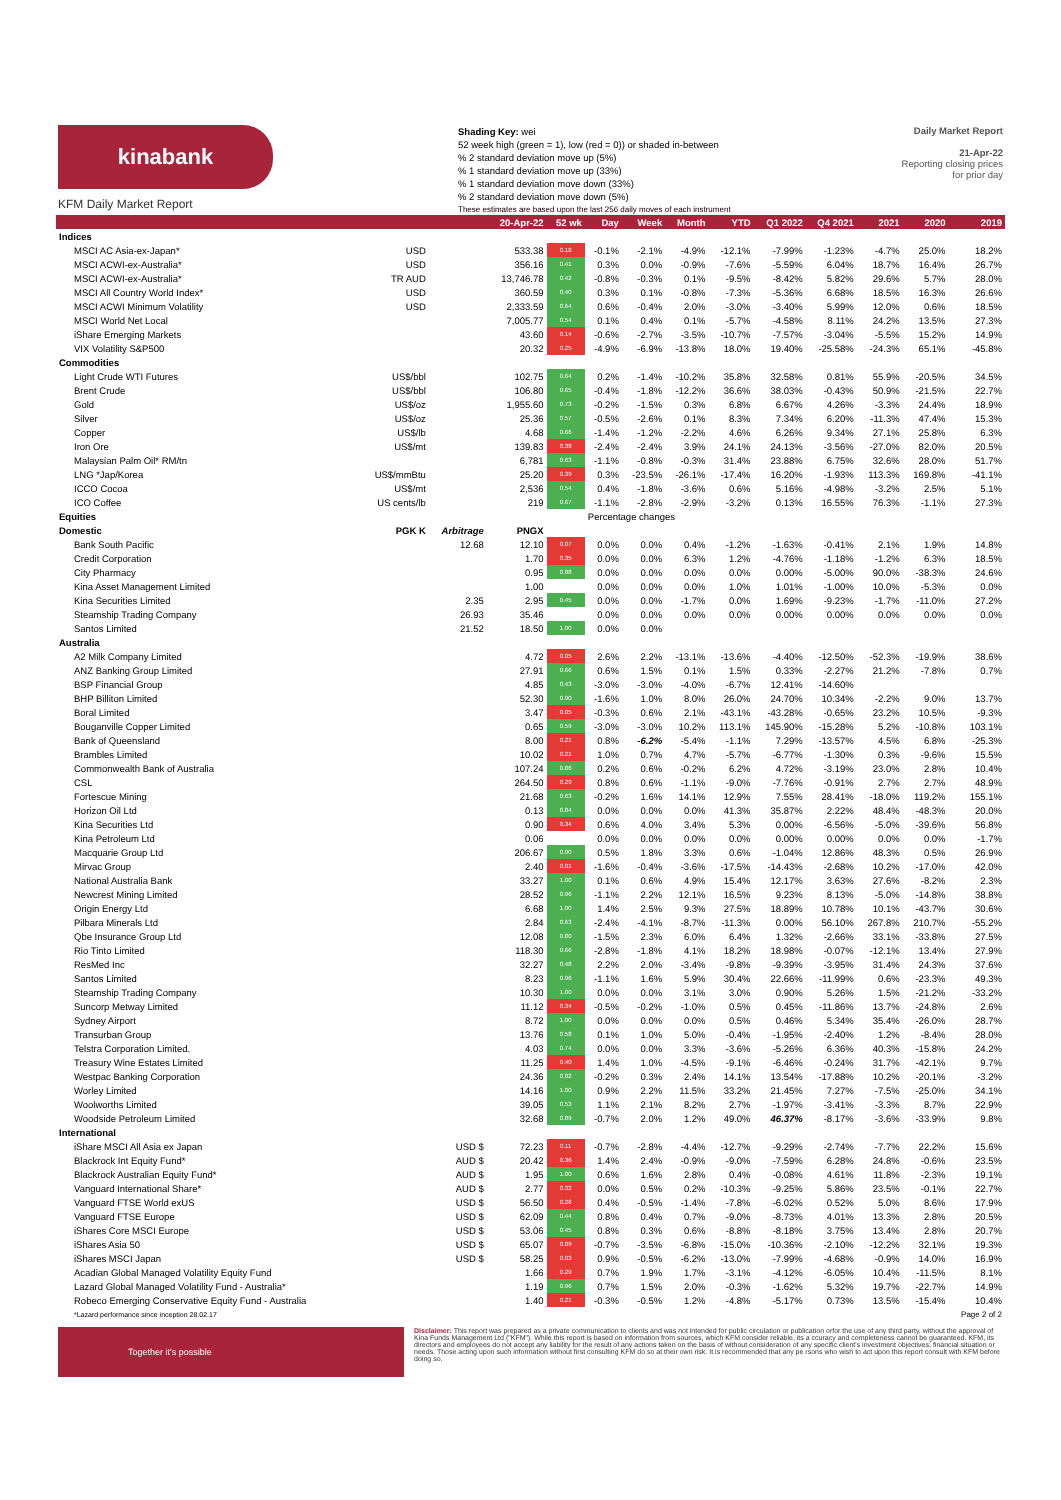kinabank
KFM Daily Market Report
Shading Key: wei
52 week high (green = 1), low (red = 0)) or shaded in-between
% 2 standard deviation move up (5%)
% 1 standard deviation move up (33%)
% 1 standard deviation move down (33%)
% 2 standard deviation move down (5%)
These estimates are based upon the last 256 daily moves of each instrument
Daily Market Report
21-Apr-22
Reporting closing prices for prior day
| | | | 20-Apr-22 | 52 wk | Day | Week | Month | YTD | Q1 2022 | Q4 2021 | 2021 | 2020 | 2019 |
| --- | --- | --- | --- | --- | --- | --- | --- | --- | --- | --- | --- | --- | --- |
| Indices | | | | | | | | | | | | | |
| MSCI AC Asia-ex-Japan* | USD | | 533.38 | 0.18 | -0.1% | -2.1% | -4.9% | -12.1% | -7.99% | -1.23% | -4.7% | 25.0% | 18.2% |
| MSCI ACWI-ex-Australia* | USD | | 356.16 | 0.41 | 0.3% | 0.0% | -0.9% | -7.6% | -5.59% | 6.04% | 18.7% | 16.4% | 26.7% |
| MSCI ACWI-ex-Australia* | TR AUD | | 13,746.78 | 0.42 | -0.8% | -0.3% | 0.1% | -9.5% | -8.42% | 5.82% | 29.6% | 5.7% | 28.0% |
| MSCI All Country World Index* | USD | | 360.59 | 0.40 | 0.3% | 0.1% | -0.8% | -7.3% | -5.36% | 6.68% | 18.5% | 16.3% | 26.6% |
| MSCI ACWI Minimum Volatility | USD | | 2,333.59 | 0.64 | 0.6% | -0.4% | 2.0% | -3.0% | -3.40% | 5.99% | 12.0% | 0.6% | 18.5% |
| MSCI World Net Local | | | 7,005.77 | 0.54 | 0.1% | 0.4% | 0.1% | -5.7% | -4.58% | 8.11% | 24.2% | 13.5% | 27.3% |
| iShare Emerging Markets | | | 43.60 | 0.14 | -0.6% | -2.7% | -3.5% | -10.7% | -7.57% | -3.04% | -5.5% | 15.2% | 14.9% |
| VIX Volatility S&P500 | | | 20.32 | 0.25 | -4.9% | -6.9% | -13.8% | 18.0% | 19.40% | -25.58% | -24.3% | 65.1% | -45.8% |
| Commodities | | | | | | | | | | | | | |
| Light Crude WTI Futures | US$/bbl | | 102.75 | 0.64 | 0.2% | -1.4% | -10.2% | 35.8% | 32.58% | 0.81% | 55.9% | -20.5% | 34.5% |
| Brent Crude | US$/bbl | | 106.80 | 0.65 | -0.4% | -1.8% | -12.2% | 36.6% | 38.03% | -0.43% | 50.9% | -21.5% | 22.7% |
| Gold | US$/oz | | 1,955.60 | 0.73 | -0.2% | -1.5% | 0.3% | 6.8% | 6.67% | 4.26% | -3.3% | 24.4% | 18.9% |
| Silver | US$/oz | | 25.36 | 0.57 | -0.5% | -2.6% | 0.1% | 8.3% | 7.34% | 6.20% | -11.3% | 47.4% | 15.3% |
| Copper | US$/lb | | 4.68 | 0.66 | -1.4% | -1.2% | -2.2% | 4.6% | 6.26% | 9.34% | 27.1% | 25.8% | 6.3% |
| Iron Ore | US$/mt | | 139.83 | 0.38 | -2.4% | -2.4% | 3.9% | 24.1% | 24.13% | -3.56% | -27.0% | 82.0% | 20.5% |
| Malaysian Palm Oil* RM/tn | | | 6,781 | 0.63 | -1.1% | -0.8% | -0.3% | 31.4% | 23.88% | 6.75% | 32.6% | 28.0% | 51.7% |
| LNG *Jap/Korea | US$/mmBtu | | 25.20 | 0.39 | 0.3% | -23.5% | -26.1% | -17.4% | 16.20% | -1.93% | 113.3% | 169.8% | -41.1% |
| ICCO Cocoa | US$/mt | | 2,536 | 0.54 | 0.4% | -1.8% | -3.6% | 0.6% | 5.16% | -4.98% | -3.2% | 2.5% | 5.1% |
| ICO Coffee | US cents/lb | | 219 | 0.67 | -1.1% | -2.8% | -2.9% | -3.2% | 0.13% | 16.55% | 76.3% | -1.1% | 27.3% |
| Equities | | | | | Percentage changes | | | | | | | | |
| Domestic | PGK K | Arbitrage | PNGX | | | | | | | | | | |
| Bank South Pacific | | 12.68 | 12.10 | 0.07 | 0.0% | 0.0% | 0.4% | -1.2% | -1.63% | -0.41% | 2.1% | 1.9% | 14.8% |
| Credit Corporation | | | 1.70 | 0.35 | 0.0% | 0.0% | 6.3% | 1.2% | -4.76% | -1.18% | -1.2% | 6.3% | 18.5% |
| City Pharmacy | | | 0.95 | 0.88 | 0.0% | 0.0% | 0.0% | 0.0% | 0.00% | -5.00% | 90.0% | -38.3% | 24.6% |
| Kina Asset Management Limited | | | 1.00 | | 0.0% | 0.0% | 0.0% | 1.0% | 1.01% | -1.00% | 10.0% | -5.3% | 0.0% |
| Kina Securities Limited | | 2.35 | 2.95 | 0.45 | 0.0% | 0.0% | -1.7% | 0.0% | 1.69% | -9.23% | -1.7% | -11.0% | 27.2% |
| Steamship Trading Company | | 26.93 | 35.46 | | 0.0% | 0.0% | 0.0% | 0.0% | 0.00% | 0.00% | 0.0% | 0.0% | 0.0% |
| Santos Limited | | 21.52 | 18.50 | 1.00 | 0.0% | 0.0% | | | | | | | |
| Australia | | | | | | | | | | | | | |
| A2 Milk Company Limited | | | 4.72 | 0.05 | 2.6% | 2.2% | -13.1% | -13.6% | -4.40% | -12.50% | -52.3% | -19.9% | 38.6% |
| ANZ Banking Group Limited | | | 27.91 | 0.66 | 0.6% | 1.5% | 0.1% | 1.5% | 0.33% | -2.27% | 21.2% | -7.8% | 0.7% |
| BSP Financial Group | | | 4.85 | 0.43 | -3.0% | -3.0% | -4.0% | -6.7% | 12.41% | -14.60% | | | |
| BHP Billiton Limited | | | 52.30 | 0.90 | -1.6% | 1.0% | 8.0% | 26.0% | 24.70% | 10.34% | -2.2% | 9.0% | 13.7% |
| Boral Limited | | | 3.47 | 0.05 | -0.3% | 0.6% | 2.1% | -43.1% | -43.28% | -0.65% | 23.2% | 10.5% | -9.3% |
| Bouganville Copper Limited | | | 0.65 | 0.59 | -3.0% | -3.0% | 10.2% | 113.1% | 145.90% | -15.28% | 5.2% | -10.8% | 103.1% |
| Bank of Queensland | | | 8.00 | 0.21 | 0.8% | -6.2% | -5.4% | -1.1% | 7.29% | -13.57% | 4.5% | 6.8% | -25.3% |
| Brambles Limited | | | 10.02 | 0.21 | 1.0% | 0.7% | 4.7% | -5.7% | -6.77% | -1.30% | 0.3% | -9.6% | 15.5% |
| Commonwealth Bank of Australia | | | 107.24 | 0.86 | 0.2% | 0.6% | -0.2% | 6.2% | 4.72% | -3.19% | 23.0% | 2.8% | 10.4% |
| CSL | | | 264.50 | 0.29 | 0.8% | 0.6% | -1.1% | -9.0% | -7.76% | -0.91% | 2.7% | 2.7% | 48.9% |
| Fortescue Mining | | | 21.68 | 0.63 | -0.2% | 1.6% | 14.1% | 12.9% | 7.55% | 28.41% | -18.0% | 119.2% | 155.1% |
| Horizon Oil Ltd | | | 0.13 | 0.84 | 0.0% | 0.0% | 0.0% | 41.3% | 35.87% | 2.22% | 48.4% | -48.3% | 20.0% |
| Kina Securities Ltd | | | 0.90 | 0.34 | 0.6% | 4.0% | 3.4% | 5.3% | 0.00% | -6.56% | -5.0% | -39.6% | 56.8% |
| Kina Petroleum Ltd | | | 0.06 | | 0.0% | 0.0% | 0.0% | 0.0% | 0.00% | 0.00% | 0.0% | 0.0% | -1.7% |
| Macquarie Group Ltd | | | 206.67 | 0.90 | 0.5% | 1.8% | 3.3% | 0.6% | -1.04% | 12.86% | 48.3% | 0.5% | 26.9% |
| Mirvac Group | | | 2.40 | 0.01 | -1.6% | -0.4% | -3.6% | -17.5% | -14.43% | -2.68% | 10.2% | -17.0% | 42.0% |
| National Australia Bank | | | 33.27 | 1.00 | 0.1% | 0.6% | 4.9% | 15.4% | 12.17% | 3.63% | 27.6% | -8.2% | 2.3% |
| Newcrest Mining Limited | | | 28.52 | 0.96 | -1.1% | 2.2% | 12.1% | 16.5% | 9.23% | 8.13% | -5.0% | -14.8% | 38.8% |
| Origin Energy Ltd | | | 6.68 | 1.00 | 1.4% | 2.5% | 9.3% | 27.5% | 18.89% | 10.78% | 10.1% | -43.7% | 30.6% |
| Pilbara Minerals Ltd | | | 2.84 | 0.63 | -2.4% | -4.1% | -8.7% | -11.3% | 0.00% | 56.10% | 267.8% | 210.7% | -55.2% |
| Qbe Insurance Group Ltd | | | 12.08 | 0.80 | -1.5% | 2.3% | 6.0% | 6.4% | 1.32% | -2.66% | 33.1% | -33.8% | 27.5% |
| Rio Tinto Limited | | | 118.30 | 0.66 | -2.8% | -1.8% | 4.1% | 18.2% | 18.98% | -0.07% | -12.1% | 13.4% | 27.9% |
| ResMed Inc | | | 32.27 | 0.48 | 2.2% | 2.0% | -3.4% | -9.8% | -9.39% | -3.95% | 31.4% | 24.3% | 37.6% |
| Santos Limited | | | 8.23 | 0.96 | -1.1% | 1.6% | 5.9% | 30.4% | 22.66% | -11.99% | 0.6% | -23.3% | 49.3% |
| Steamship Trading Company | | | 10.30 | 1.00 | 0.0% | 0.0% | 3.1% | 3.0% | 0.90% | 5.26% | 1.5% | -21.2% | -33.2% |
| Suncorp Metway Limited | | | 11.12 | 0.34 | -0.5% | -0.2% | -1.0% | 0.5% | 0.45% | -11.86% | 13.7% | -24.8% | 2.6% |
| Sydney Airport | | | 8.72 | 1.00 | 0.0% | 0.0% | 0.0% | 0.5% | 0.46% | 5.34% | 35.4% | -26.0% | 28.7% |
| Transurban Group | | | 13.76 | 0.58 | 0.1% | 1.0% | 5.0% | -0.4% | -1.95% | -2.40% | 1.2% | -8.4% | 28.0% |
| Telstra Corporation Limited. | | | 4.03 | 0.74 | 0.0% | 0.0% | 3.3% | -3.6% | -5.26% | 6.36% | 40.3% | -15.8% | 24.2% |
| Treasury Wine Estates Limited | | | 11.25 | 0.40 | 1.4% | 1.0% | -4.5% | -9.1% | -6.46% | -0.24% | 31.7% | -42.1% | 9.7% |
| Westpac Banking Corporation | | | 24.36 | 0.82 | -0.2% | 0.3% | 2.4% | 14.1% | 13.54% | -17.88% | 10.2% | -20.1% | -3.2% |
| Worley Limited | | | 14.16 | 1.00 | 0.9% | 2.2% | 11.5% | 33.2% | 21.45% | 7.27% | -7.5% | -25.0% | 34.1% |
| Woolworths Limited | | | 39.05 | 0.53 | 1.1% | 2.1% | 8.2% | 2.7% | -1.97% | -3.41% | -3.3% | 8.7% | 22.9% |
| Woodside Petroleum Limited | | | 32.68 | 0.89 | -0.7% | 2.0% | 1.2% | 49.0% | 46.37% | -8.17% | -3.6% | -33.9% | 9.8% |
| International | | | | | | | | | | | | | |
| iShare MSCI All Asia ex Japan | | USD $ | 72.23 | 0.11 | -0.7% | -2.8% | -4.4% | -12.7% | -9.29% | -2.74% | -7.7% | 22.2% | 15.6% |
| Blackrock Int Equity Fund* | | AUD $ | 20.42 | 0.36 | 1.4% | 2.4% | -0.9% | -9.0% | -7.59% | 6.28% | 24.8% | -0.6% | 23.5% |
| Blackrock Australian Equity Fund* | | AUD $ | 1.95 | 1.00 | 0.6% | 1.6% | 2.8% | 0.4% | -0.08% | 4.61% | 11.8% | -2.3% | 19.1% |
| Vanguard International Share* | | AUD $ | 2.77 | 0.32 | 0.0% | 0.5% | 0.2% | -10.3% | -9.25% | 5.86% | 23.5% | -0.1% | 22.7% |
| Vanguard FTSE World exUS | | USD $ | 56.50 | 0.26 | 0.4% | -0.5% | -1.4% | -7.8% | -6.02% | 0.52% | 5.0% | 8.6% | 17.9% |
| Vanguard FTSE Europe | | USD $ | 62.09 | 0.44 | 0.8% | 0.4% | 0.7% | -9.0% | -8.73% | 4.01% | 13.3% | 2.8% | 20.5% |
| iShares Core MSCI Europe | | USD $ | 53.06 | 0.45 | 0.8% | 0.3% | 0.6% | -8.8% | -8.18% | 3.75% | 13.4% | 2.8% | 20.7% |
| iShares Asia 50 | | USD $ | 65.07 | 0.09 | -0.7% | -3.5% | -6.8% | -15.0% | -10.36% | -2.10% | -12.2% | 32.1% | 19.3% |
| iShares MSCI Japan | | USD $ | 58.25 | 0.03 | 0.9% | -0.5% | -6.2% | -13.0% | -7.99% | -4.68% | -0.9% | 14.0% | 16.9% |
| Acadian Global Managed Volatility Equity Fund | | | 1.66 | 0.29 | 0.7% | 1.9% | 1.7% | -3.1% | -4.12% | -6.05% | 10.4% | -11.5% | 8.1% |
| Lazard Global Managed Volatility Fund - Australia* | | | 1.19 | 0.96 | 0.7% | 1.5% | 2.0% | -0.3% | -1.62% | 5.32% | 19.7% | -22.7% | 14.9% |
| Robeco Emerging Conservative Equity Fund - Australia | | | 1.40 | 0.21 | -0.3% | -0.5% | 1.2% | -4.8% | -5.17% | 0.73% | 13.5% | -15.4% | 10.4% |
| *Lazard performance since inception 28.02.17 | | | | | | | | | | | | | Page 2 of 2 |
Together it's possible
Disclaimer: This report was prepared as a private communication to clients and was not intended for public circulation or publication orfor the use of any third party, without the approval of Kina Funds Management Ltd ("KFM"). While this report is based on information from sources, which KFM consider reliable, its a ccuracy and completeness cannot be guaranteed. KFM, its directors and employees do not accept any liability for the result of any actions taken on the basis of without consideration of any specific client's investment objectives, financial situation or needs. Those acting upon such information without first consulting KFM do so at their own risk. It is recommended that any pe rsons who wish to act upon this report consult with KFM before doing so.